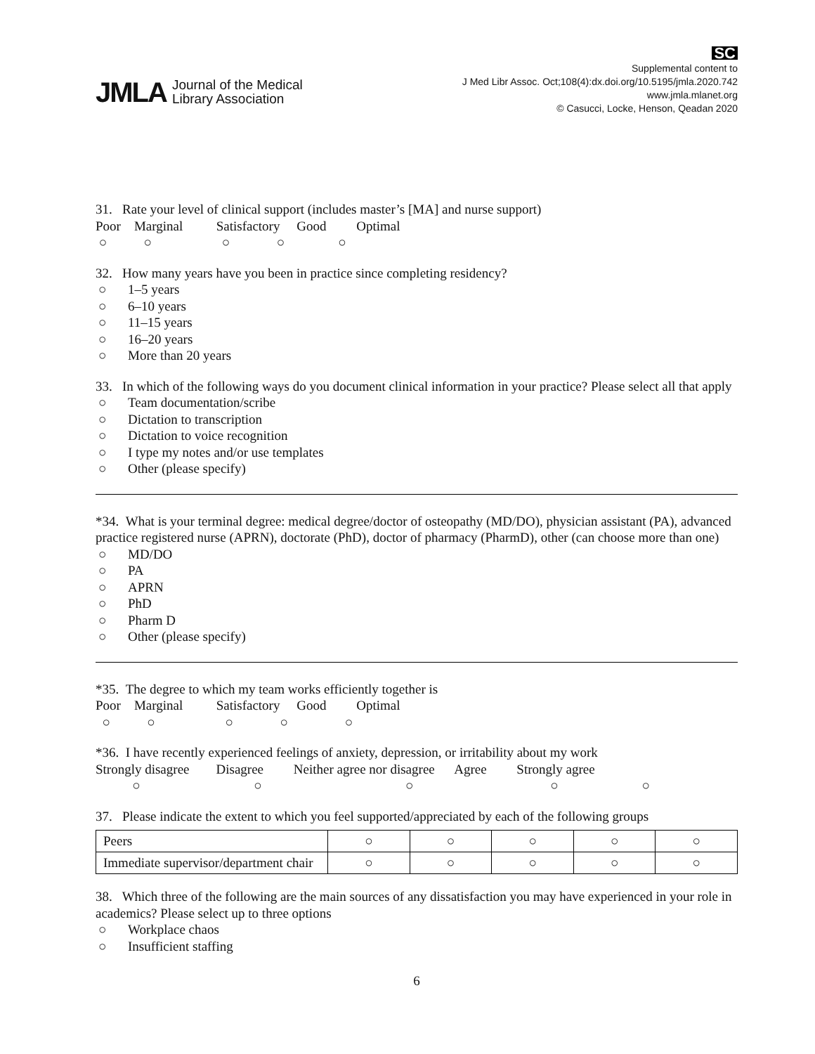JMLA Journal of the Medical
Library Association
SC
Supplemental content to
J Med Libr Assoc. Oct;108(4):dx.doi.org/10.5195/jmla.2020.742
www.jmla.mlanet.org
© Casucci, Locke, Henson, Qeadan 2020
31. Rate your level of clinical support (includes master’s [MA] and nurse support)
Poor Marginal Satisfactory Good Optimal
○ ○ ○ ○ ○
32. How many years have you been in practice since completing residency?
○ 1–5 years
○ 6–10 years
○ 11–15 years
○ 16–20 years
○ More than 20 years
33. In which of the following ways do you document clinical information in your practice? Please select all that apply
○ Team documentation/scribe
○ Dictation to transcription
○ Dictation to voice recognition
○ I type my notes and/or use templates
○ Other (please specify)
*34. What is your terminal degree: medical degree/doctor of osteopathy (MD/DO), physician assistant (PA), advanced practice registered nurse (APRN), doctorate (PhD), doctor of pharmacy (PharmD), other (can choose more than one)
○ MD/DO
○ PA
○ APRN
○ PhD
○ Pharm D
○ Other (please specify)
*35. The degree to which my team works efficiently together is
Poor Marginal Satisfactory Good Optimal
○ ○ ○ ○ ○
*36. I have recently experienced feelings of anxiety, depression, or irritability about my work
Strongly disagree Disagree Neither agree nor disagree Agree Strongly agree
○ ○ ○ ○ ○
37. Please indicate the extent to which you feel supported/appreciated by each of the following groups
| Peers | ○ | ○ | ○ | ○ | ○ |
| Immediate supervisor/department chair | ○ | ○ | ○ | ○ | ○ |
38. Which three of the following are the main sources of any dissatisfaction you may have experienced in your role in academics? Please select up to three options
○ Workplace chaos
○ Insufficient staffing
6